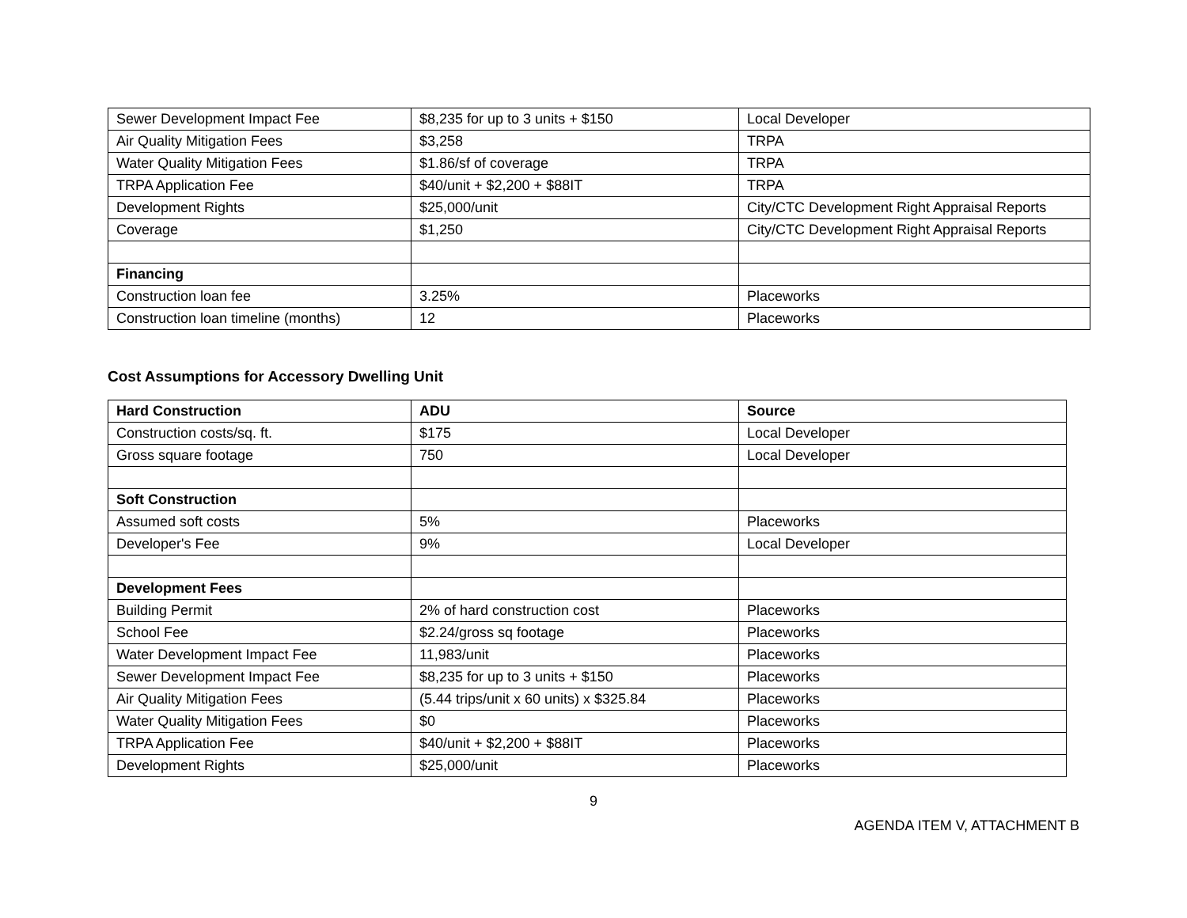| Sewer Development Impact Fee | $8,235 for up to 3 units + $150 | Local Developer |
| Air Quality Mitigation Fees | $3,258 | TRPA |
| Water Quality Mitigation Fees | $1.86/sf of coverage | TRPA |
| TRPA Application Fee | $40/unit + $2,200 + $88IT | TRPA |
| Development Rights | $25,000/unit | City/CTC Development Right Appraisal Reports |
| Coverage | $1,250 | City/CTC Development Right Appraisal Reports |
| Financing | | |
| Construction loan fee | 3.25% | Placeworks |
| Construction loan timeline (months) | 12 | Placeworks |
Cost Assumptions for Accessory Dwelling Unit
| Hard Construction | ADU | Source |
| --- | --- | --- |
| Construction costs/sq. ft. | $175 | Local Developer |
| Gross square footage | 750 | Local Developer |
| Soft Construction | | |
| Assumed soft costs | 5% | Placeworks |
| Developer's Fee | 9% | Local Developer |
| Development Fees | | |
| Building Permit | 2% of hard construction cost | Placeworks |
| School Fee | $2.24/gross sq footage | Placeworks |
| Water Development Impact Fee | 11,983/unit | Placeworks |
| Sewer Development Impact Fee | $8,235 for up to 3 units + $150 | Placeworks |
| Air Quality Mitigation Fees | (5.44 trips/unit x 60 units) x $325.84 | Placeworks |
| Water Quality Mitigation Fees | $0 | Placeworks |
| TRPA Application Fee | $40/unit + $2,200 + $88IT | Placeworks |
| Development Rights | $25,000/unit | Placeworks |
9
AGENDA ITEM V, ATTACHMENT B